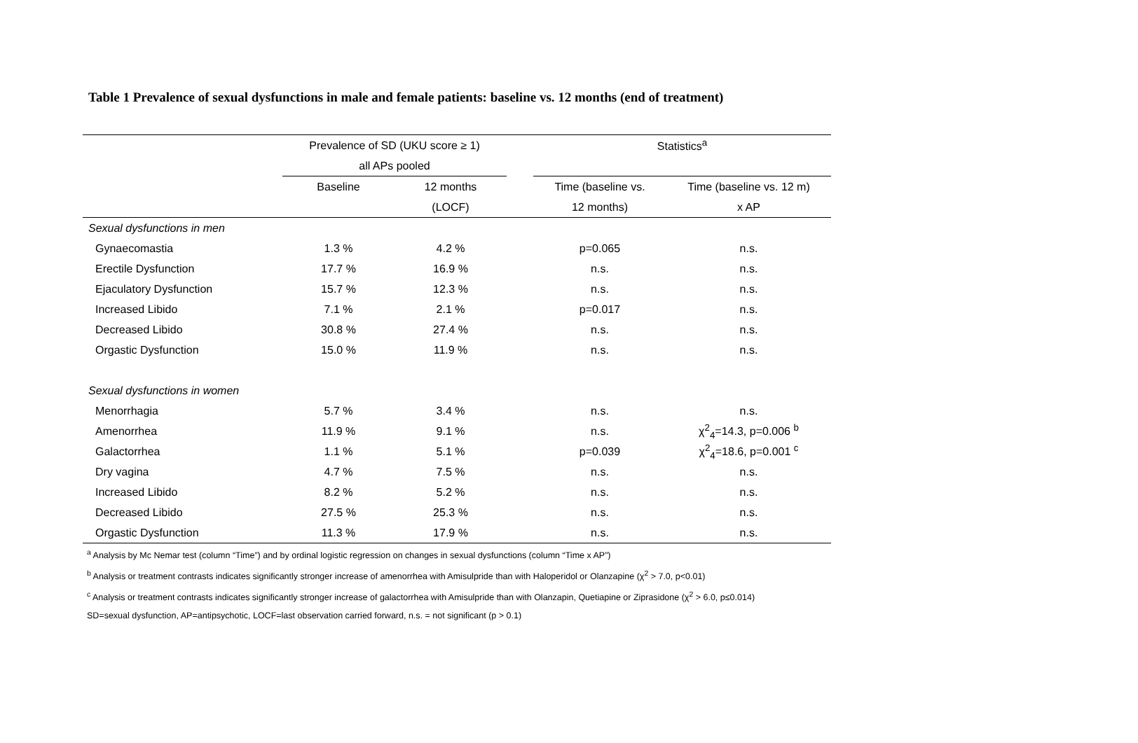Table 1 Prevalence of sexual dysfunctions in male and female patients: baseline vs. 12 months (end of treatment)
| | Prevalence of SD (UKU score ≥ 1) | | | Statistics<sup>a</sup> | |
| --- | --- | --- | --- | --- | --- |
| | all APs pooled | | | | |
| | Baseline | 12 months | | Time (baseline vs. | Time (baseline vs. 12 m) |
| | | (LOCF) | | 12 months) | x AP |
| Sexual dysfunctions in men | | | | | |
| Gynaecomastia | 1.3 % | 4.2 % | | p=0.065 | n.s. |
| Erectile Dysfunction | 17.7 % | 16.9 % | | n.s. | n.s. |
| Ejaculatory Dysfunction | 15.7 % | 12.3 % | | n.s. | n.s. |
| Increased Libido | 7.1 % | 2.1 % | | p=0.017 | n.s. |
| Decreased Libido | 30.8 % | 27.4 % | | n.s. | n.s. |
| Orgastic Dysfunction | 15.0 % | 11.9 % | | n.s. | n.s. |
| Sexual dysfunctions in women | | | | | |
| Menorrhagia | 5.7 % | 3.4 % | | n.s. | n.s. |
| Amenorrhea | 11.9 % | 9.1 % | | n.s. | χ<sup>2</sup><sub>4</sub>=14.3, p=0.006 <sup>b</sup> |
| Galactorrhea | 1.1 % | 5.1 % | | p=0.039 | χ<sup>2</sup><sub>4</sub>=18.6, p=0.001 <sup>c</sup> |
| Dry vagina | 4.7 % | 7.5 % | | n.s. | n.s. |
| Increased Libido | 8.2 % | 5.2 % | | n.s. | n.s. |
| Decreased Libido | 27.5 % | 25.3 % | | n.s. | n.s. |
| Orgastic Dysfunction | 11.3 % | 17.9 % | | n.s. | n.s. |
<sup>a</sup> Analysis by Mc Nemar test (column “Time”) and by ordinal logistic regression on changes in sexual dysfunctions (column “Time x AP”)
<sup>b</sup> Analysis or treatment contrasts indicates significantly stronger increase of amenorrhea with Amisulpride than with Haloperidol or Olanzapine (χ<sup>2</sup> > 7.0, p<0.01)
<sup>c</sup> Analysis or treatment contrasts indicates significantly stronger increase of galactorrhea with Amisulpride than with Olanzapin, Quetiapine or Ziprasidone (χ<sup>2</sup> > 6.0, p≤0.014)
SD=sexual dysfunction, AP=antipsychotic, LOCF=last observation carried forward, n.s. = not significant (p > 0.1)